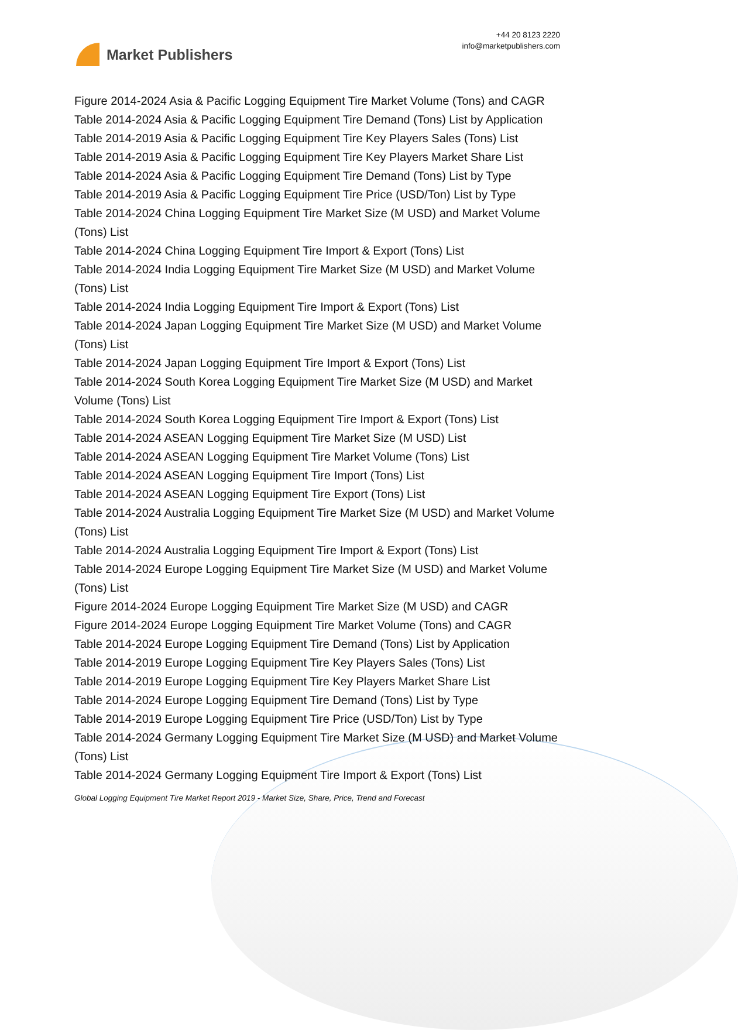Market Publishers
+44 20 8123 2220
info@marketpublishers.com
Figure 2014-2024 Asia & Pacific Logging Equipment Tire Market Volume (Tons) and CAGR
Table 2014-2024 Asia & Pacific Logging Equipment Tire Demand (Tons) List by Application
Table 2014-2019 Asia & Pacific Logging Equipment Tire Key Players Sales (Tons) List
Table 2014-2019 Asia & Pacific Logging Equipment Tire Key Players Market Share List
Table 2014-2024 Asia & Pacific Logging Equipment Tire Demand (Tons) List by Type
Table 2014-2019 Asia & Pacific Logging Equipment Tire Price (USD/Ton) List by Type
Table 2014-2024 China Logging Equipment Tire Market Size (M USD) and Market Volume (Tons) List
Table 2014-2024 China Logging Equipment Tire Import & Export (Tons) List
Table 2014-2024 India Logging Equipment Tire Market Size (M USD) and Market Volume (Tons) List
Table 2014-2024 India Logging Equipment Tire Import & Export (Tons) List
Table 2014-2024 Japan Logging Equipment Tire Market Size (M USD) and Market Volume (Tons) List
Table 2014-2024 Japan Logging Equipment Tire Import & Export (Tons) List
Table 2014-2024 South Korea Logging Equipment Tire Market Size (M USD) and Market Volume (Tons) List
Table 2014-2024 South Korea Logging Equipment Tire Import & Export (Tons) List
Table 2014-2024 ASEAN Logging Equipment Tire Market Size (M USD) List
Table 2014-2024 ASEAN Logging Equipment Tire Market Volume (Tons) List
Table 2014-2024 ASEAN Logging Equipment Tire Import (Tons) List
Table 2014-2024 ASEAN Logging Equipment Tire Export (Tons) List
Table 2014-2024 Australia Logging Equipment Tire Market Size (M USD) and Market Volume (Tons) List
Table 2014-2024 Australia Logging Equipment Tire Import & Export (Tons) List
Table 2014-2024 Europe Logging Equipment Tire Market Size (M USD) and Market Volume (Tons) List
Figure 2014-2024 Europe Logging Equipment Tire Market Size (M USD) and CAGR
Figure 2014-2024 Europe Logging Equipment Tire Market Volume (Tons) and CAGR
Table 2014-2024 Europe Logging Equipment Tire Demand (Tons) List by Application
Table 2014-2019 Europe Logging Equipment Tire Key Players Sales (Tons) List
Table 2014-2019 Europe Logging Equipment Tire Key Players Market Share List
Table 2014-2024 Europe Logging Equipment Tire Demand (Tons) List by Type
Table 2014-2019 Europe Logging Equipment Tire Price (USD/Ton) List by Type
Table 2014-2024 Germany Logging Equipment Tire Market Size (M USD) and Market Volume (Tons) List
Table 2014-2024 Germany Logging Equipment Tire Import & Export (Tons) List
Global Logging Equipment Tire Market Report 2019 - Market Size, Share, Price, Trend and Forecast